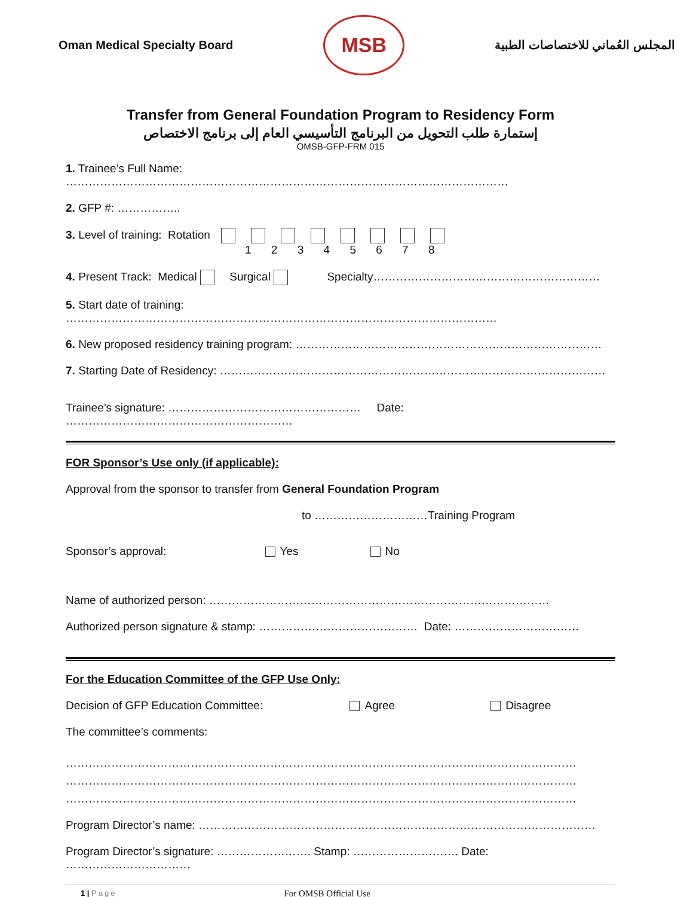Oman Medical Specialty Board
MSB
المجلس العُماني للاختصاصات الطبية
Transfer from General Foundation Program to Residency Form
إستمارة طلب التحويل من البرنامج التأسيسي العام إلى برنامج الاختصاص
OMSB-GFP-FRM 015
1. Trainee’s Full Name: ………………………………………………………………………………………………………
2. GFP #: ……………..
3. Level of training: Rotation
1 2 3 4 5 6 7 8
4. Present Track: Medical Surgical Specialty……………………………………………………
5. Start date of training: ……………………………………………………………………………………………………
6. New proposed residency training program: ………………………………………………………………………
7. Starting Date of Residency: …………………………………………………………………………………………
Trainee’s signature: …………………………………………… Date: ……………………………………………………
FOR Sponsor’s Use only (if applicable):
Approval from the sponsor to transfer from General Foundation Program
to …………………………Training Program
Sponsor’s approval: Yes No
Name of authorized person: ………………………………………………………………………………
Authorized person signature & stamp: …………………………………… Date: ……………………………
For the Education Committee of the GFP Use Only:
Decision of GFP Education Committee: Agree Disagree
The committee’s comments:
………………………………………………………………………………………………………………………
………………………………………………………………………………………………………………………
………………………………………………………………………………………………………………………
Program Director’s name: ……………………………………………………………………………………………
Program Director’s signature: ……………………. Stamp: ………………………. Date: ……………………………
1 | Page For OMSB Official Use